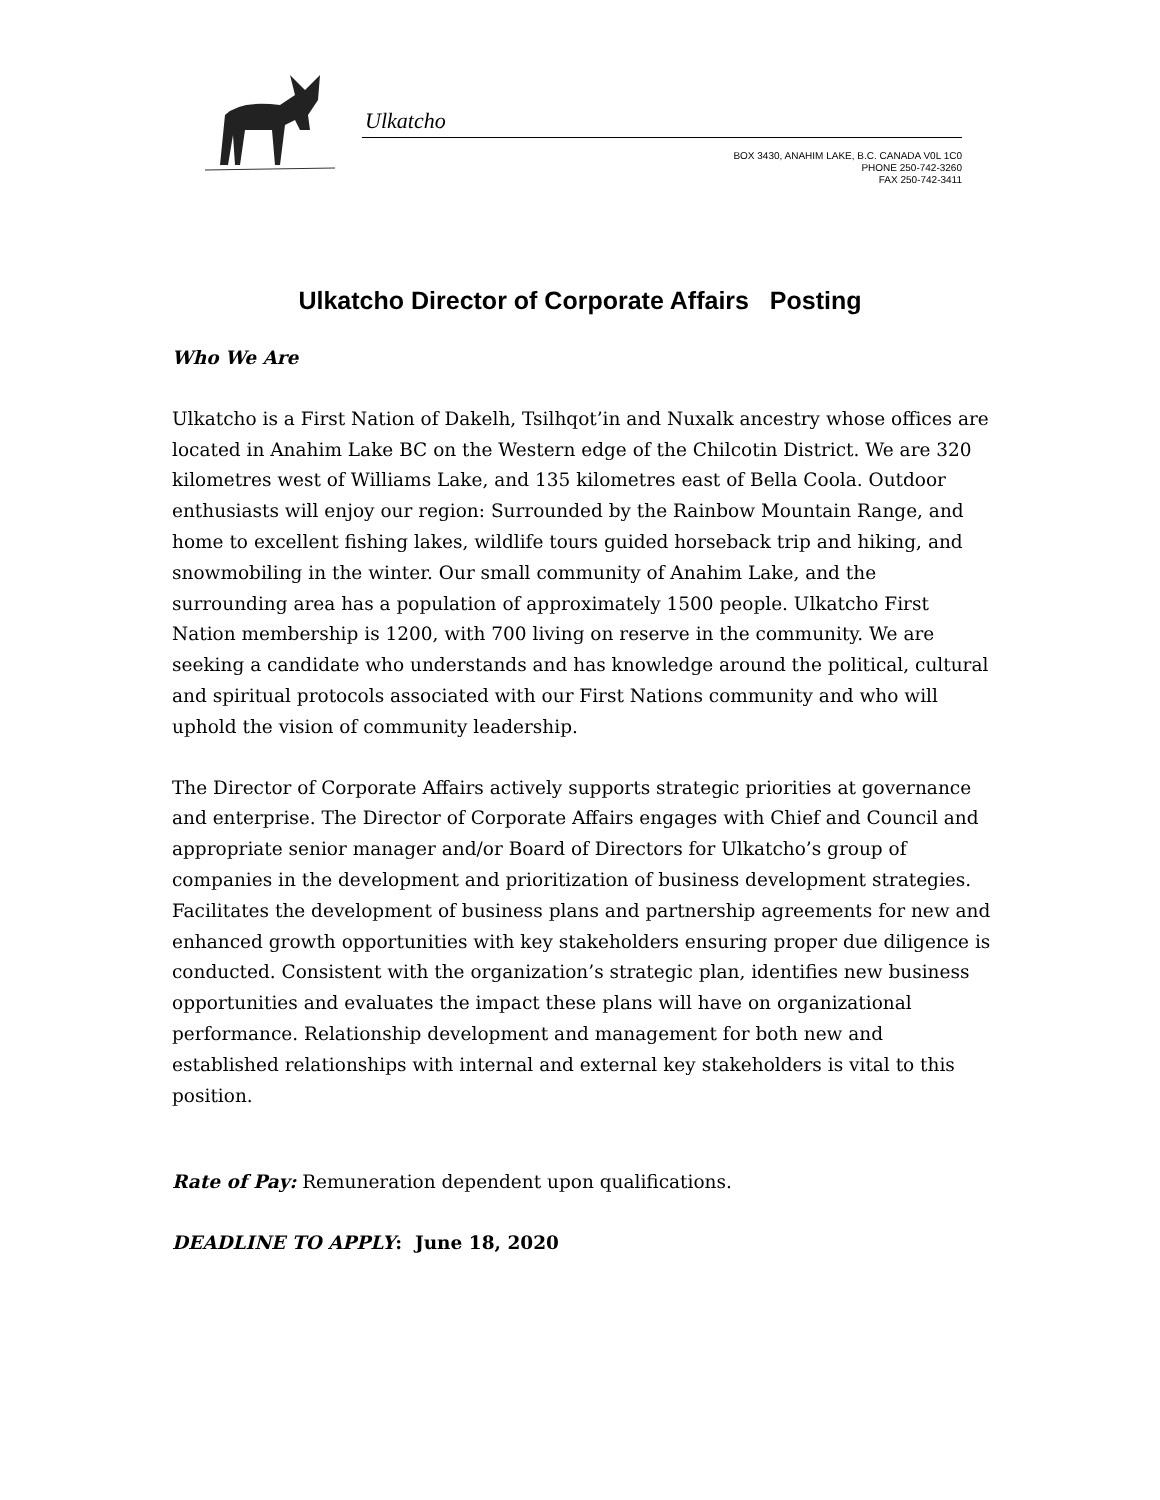Ulkatcho
BOX 3430, ANAHIM LAKE, B.C. CANADA V0L 1C0
PHONE 250-742-3260
FAX 250-742-3411
Ulkatcho Director of Corporate Affairs Posting
Who We Are
Ulkatcho is a First Nation of Dakelh, Tsilhqot’in and Nuxalk ancestry whose offices are located in Anahim Lake BC on the Western edge of the Chilcotin District. We are 320 kilometres west of Williams Lake, and 135 kilometres east of Bella Coola. Outdoor enthusiasts will enjoy our region: Surrounded by the Rainbow Mountain Range, and home to excellent fishing lakes, wildlife tours guided horseback trip and hiking, and snowmobiling in the winter. Our small community of Anahim Lake, and the surrounding area has a population of approximately 1500 people. Ulkatcho First Nation membership is 1200, with 700 living on reserve in the community. We are seeking a candidate who understands and has knowledge around the political, cultural and spiritual protocols associated with our First Nations community and who will uphold the vision of community leadership.
The Director of Corporate Affairs actively supports strategic priorities at governance and enterprise. The Director of Corporate Affairs engages with Chief and Council and appropriate senior manager and/or Board of Directors for Ulkatcho’s group of companies in the development and prioritization of business development strategies. Facilitates the development of business plans and partnership agreements for new and enhanced growth opportunities with key stakeholders ensuring proper due diligence is conducted. Consistent with the organization’s strategic plan, identifies new business opportunities and evaluates the impact these plans will have on organizational performance. Relationship development and management for both new and established relationships with internal and external key stakeholders is vital to this position.
Rate of Pay: Remuneration dependent upon qualifications.
DEADLINE TO APPLY: June 18, 2020